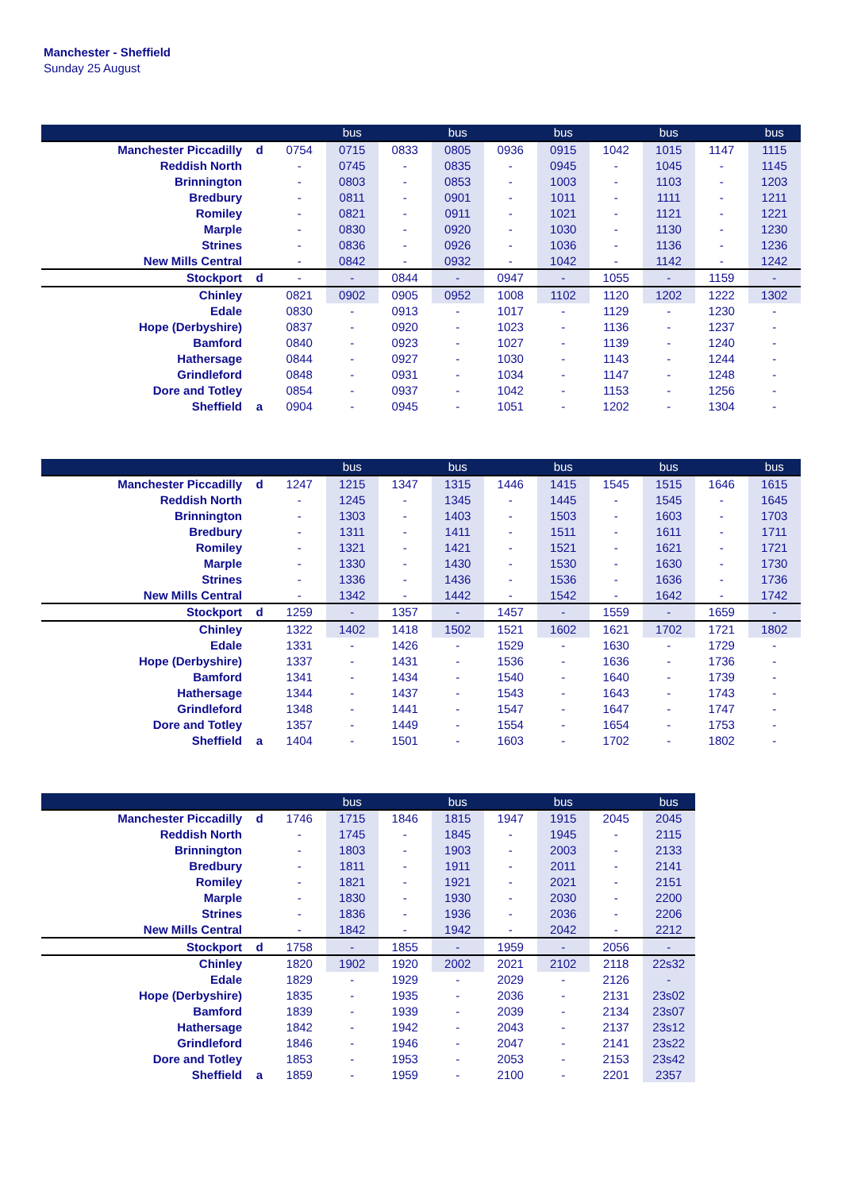Manchester - Sheffield
Sunday 25 August
| | | | bus | | bus | | bus | | bus | | bus |
| --- | --- | --- | --- | --- | --- | --- | --- | --- | --- | --- | --- |
| Manchester Piccadilly | d | 0754 | 0715 | 0833 | 0805 | 0936 | 0915 | 1042 | 1015 | 1147 | 1115 |
| Reddish North | | - | 0745 | - | 0835 | - | 0945 | - | 1045 | - | 1145 |
| Brinnington | | - | 0803 | - | 0853 | - | 1003 | - | 1103 | - | 1203 |
| Bredbury | | - | 0811 | - | 0901 | - | 1011 | - | 1111 | - | 1211 |
| Romiley | | - | 0821 | - | 0911 | - | 1021 | - | 1121 | - | 1221 |
| Marple | | - | 0830 | - | 0920 | - | 1030 | - | 1130 | - | 1230 |
| Strines | | - | 0836 | - | 0926 | - | 1036 | - | 1136 | - | 1236 |
| New Mills Central | | - | 0842 | - | 0932 | - | 1042 | - | 1142 | - | 1242 |
| Stockport | d | - | - | 0844 | - | 0947 | - | 1055 | - | 1159 | - |
| Chinley | | 0821 | 0902 | 0905 | 0952 | 1008 | 1102 | 1120 | 1202 | 1222 | 1302 |
| Edale | | 0830 | - | 0913 | - | 1017 | - | 1129 | - | 1230 | - |
| Hope (Derbyshire) | | 0837 | - | 0920 | - | 1023 | - | 1136 | - | 1237 | - |
| Bamford | | 0840 | - | 0923 | - | 1027 | - | 1139 | - | 1240 | - |
| Hathersage | | 0844 | - | 0927 | - | 1030 | - | 1143 | - | 1244 | - |
| Grindleford | | 0848 | - | 0931 | - | 1034 | - | 1147 | - | 1248 | - |
| Dore and Totley | | 0854 | - | 0937 | - | 1042 | - | 1153 | - | 1256 | - |
| Sheffield | a | 0904 | - | 0945 | - | 1051 | - | 1202 | - | 1304 | - |
| | | | bus | | bus | | bus | | bus | | bus |
| --- | --- | --- | --- | --- | --- | --- | --- | --- | --- | --- | --- |
| Manchester Piccadilly | d | 1247 | 1215 | 1347 | 1315 | 1446 | 1415 | 1545 | 1515 | 1646 | 1615 |
| Reddish North | | - | 1245 | - | 1345 | - | 1445 | - | 1545 | - | 1645 |
| Brinnington | | - | 1303 | - | 1403 | - | 1503 | - | 1603 | - | 1703 |
| Bredbury | | - | 1311 | - | 1411 | - | 1511 | - | 1611 | - | 1711 |
| Romiley | | - | 1321 | - | 1421 | - | 1521 | - | 1621 | - | 1721 |
| Marple | | - | 1330 | - | 1430 | - | 1530 | - | 1630 | - | 1730 |
| Strines | | - | 1336 | - | 1436 | - | 1536 | - | 1636 | - | 1736 |
| New Mills Central | | - | 1342 | - | 1442 | - | 1542 | - | 1642 | - | 1742 |
| Stockport | d | 1259 | - | 1357 | - | 1457 | - | 1559 | - | 1659 | - |
| Chinley | | 1322 | 1402 | 1418 | 1502 | 1521 | 1602 | 1621 | 1702 | 1721 | 1802 |
| Edale | | 1331 | - | 1426 | - | 1529 | - | 1630 | - | 1729 | - |
| Hope (Derbyshire) | | 1337 | - | 1431 | - | 1536 | - | 1636 | - | 1736 | - |
| Bamford | | 1341 | - | 1434 | - | 1540 | - | 1640 | - | 1739 | - |
| Hathersage | | 1344 | - | 1437 | - | 1543 | - | 1643 | - | 1743 | - |
| Grindleford | | 1348 | - | 1441 | - | 1547 | - | 1647 | - | 1747 | - |
| Dore and Totley | | 1357 | - | 1449 | - | 1554 | - | 1654 | - | 1753 | - |
| Sheffield | a | 1404 | - | 1501 | - | 1603 | - | 1702 | - | 1802 | - |
| | | | bus | | bus | | bus | | bus |
| --- | --- | --- | --- | --- | --- | --- | --- | --- | --- |
| Manchester Piccadilly | d | 1746 | 1715 | 1846 | 1815 | 1947 | 1915 | 2045 | 2045 |
| Reddish North | | - | 1745 | - | 1845 | - | 1945 | - | 2115 |
| Brinnington | | - | 1803 | - | 1903 | - | 2003 | - | 2133 |
| Bredbury | | - | 1811 | - | 1911 | - | 2011 | - | 2141 |
| Romiley | | - | 1821 | - | 1921 | - | 2021 | - | 2151 |
| Marple | | - | 1830 | - | 1930 | - | 2030 | - | 2200 |
| Strines | | - | 1836 | - | 1936 | - | 2036 | - | 2206 |
| New Mills Central | | - | 1842 | - | 1942 | - | 2042 | - | 2212 |
| Stockport | d | 1758 | - | 1855 | - | 1959 | - | 2056 | - |
| Chinley | | 1820 | 1902 | 1920 | 2002 | 2021 | 2102 | 2118 | 22s32 |
| Edale | | 1829 | - | 1929 | - | 2029 | - | 2126 | - |
| Hope (Derbyshire) | | 1835 | - | 1935 | - | 2036 | - | 2131 | 23s02 |
| Bamford | | 1839 | - | 1939 | - | 2039 | - | 2134 | 23s07 |
| Hathersage | | 1842 | - | 1942 | - | 2043 | - | 2137 | 23s12 |
| Grindleford | | 1846 | - | 1946 | - | 2047 | - | 2141 | 23s22 |
| Dore and Totley | | 1853 | - | 1953 | - | 2053 | - | 2153 | 23s42 |
| Sheffield | a | 1859 | - | 1959 | - | 2100 | - | 2201 | 2357 |